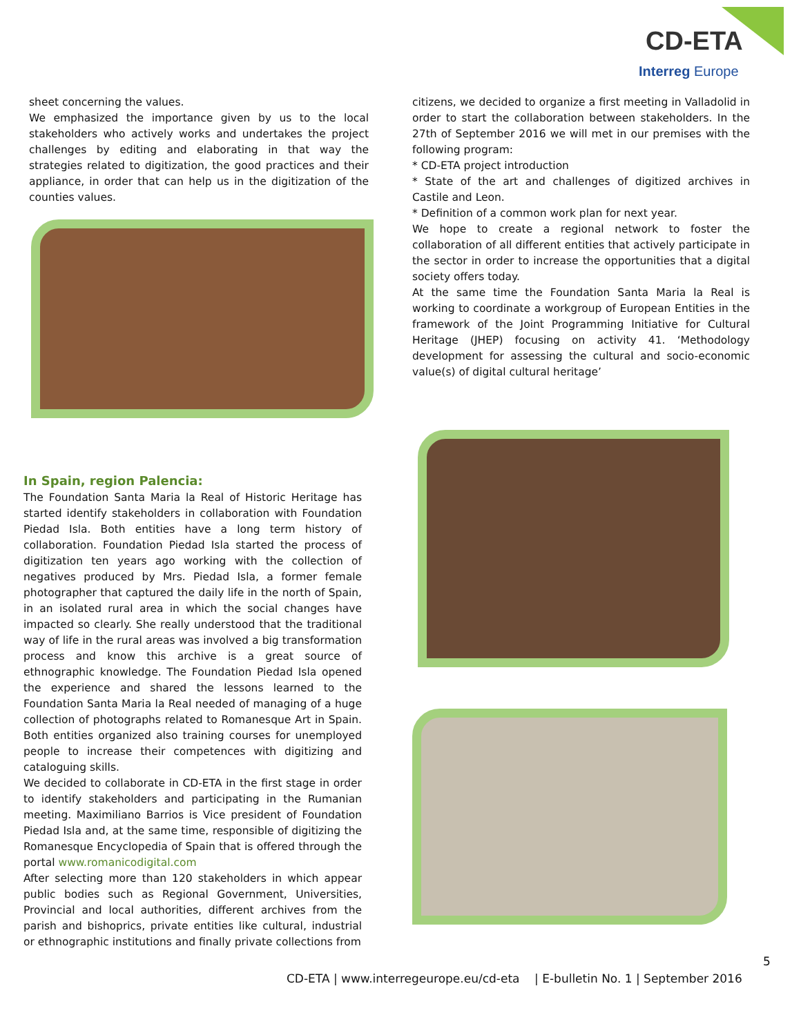CD-ETA
Interreg Europe
sheet concerning the values.
We emphasized the importance given by us to the local stakeholders who actively works and undertakes the project challenges by editing and elaborating in that way the strategies related to digitization, the good practices and their appliance, in order that can help us in the digitization of the counties values.
citizens, we decided to organize a first meeting in Valladolid in order to start the collaboration between stakeholders. In the 27th of September 2016 we will met in our premises with the following program:
* CD-ETA project introduction
* State of the art and challenges of digitized archives in Castile and Leon.
* Definition of a common work plan for next year.
We hope to create a regional network to foster the collaboration of all different entities that actively participate in the sector in order to increase the opportunities that a digital society offers today.
At the same time the Foundation Santa Maria la Real is working to coordinate a workgroup of European Entities in the framework of the Joint Programming Initiative for Cultural Heritage (JHEP) focusing on activity 41. ‘Methodology development for assessing the cultural and socio-economic value(s) of digital cultural heritage’
In Spain, region Palencia:
The Foundation Santa Maria la Real of Historic Heritage has started identify stakeholders in collaboration with Foundation Piedad Isla. Both entities have a long term history of collaboration. Foundation Piedad Isla started the process of digitization ten years ago working with the collection of negatives produced by Mrs. Piedad Isla, a former female photographer that captured the daily life in the north of Spain, in an isolated rural area in which the social changes have impacted so clearly. She really understood that the traditional way of life in the rural areas was involved a big transformation process and know this archive is a great source of ethnographic knowledge. The Foundation Piedad Isla opened the experience and shared the lessons learned to the Foundation Santa Maria la Real needed of managing of a huge collection of photographs related to Romanesque Art in Spain. Both entities organized also training courses for unemployed people to increase their competences with digitizing and cataloguing skills.
We decided to collaborate in CD-ETA in the first stage in order to identify stakeholders and participating in the Rumanian meeting. Maximiliano Barrios is Vice president of Foundation Piedad Isla and, at the same time, responsible of digitizing the Romanesque Encyclopedia of Spain that is offered through the portal www.romanicodigital.com
After selecting more than 120 stakeholders in which appear public bodies such as Regional Government, Universities, Provincial and local authorities, different archives from the parish and bishoprics, private entities like cultural, industrial or ethnographic institutions and finally private collections from
5
CD-ETA | www.interregeurope.eu/cd-eta | E-bulletin No. 1 | September 2016